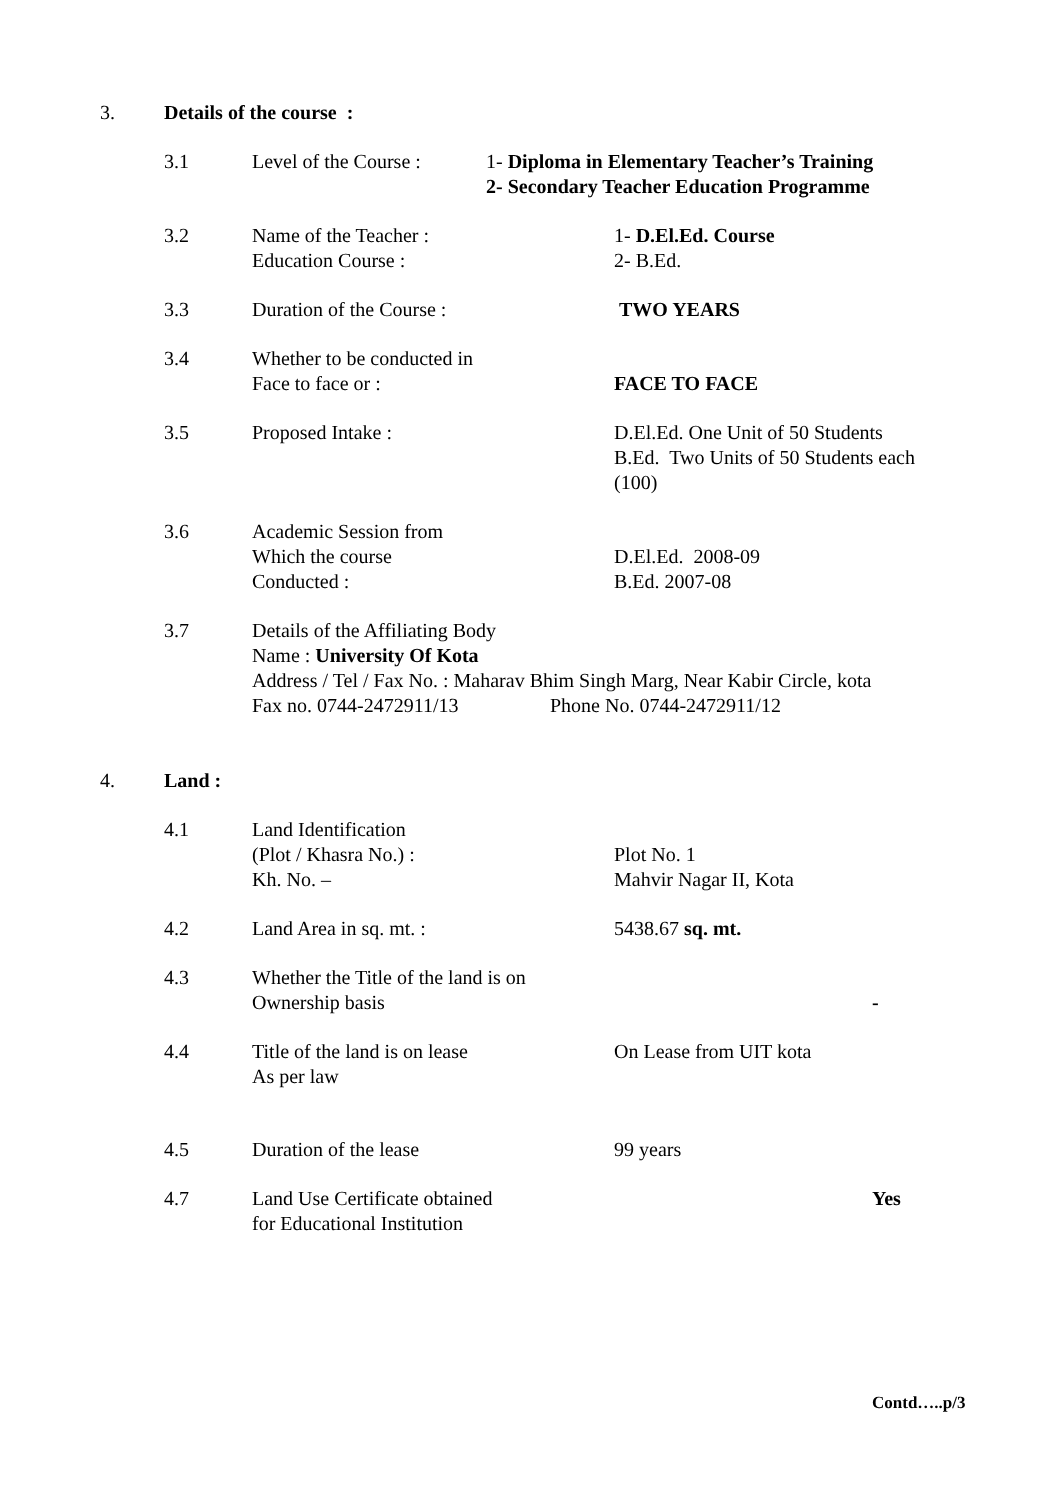3. Details of the course :
3.1 Level of the Course :
1- Diploma in Elementary Teacher’s Training
2- Secondary Teacher Education Programme
3.2 Name of the Teacher :
Education Course :
1- D.El.Ed. Course
2- B.Ed.
3.3 Duration of the Course : TWO YEARS
3.4 Whether to be conducted in
Face to face or :
FACE TO FACE
3.5 Proposed Intake : D.El.Ed. One Unit of 50 Students
B.Ed. Two Units of 50 Students each
(100)
3.6 Academic Session from
Which the course
Conducted :
D.El.Ed. 2008-09
B.Ed. 2007-08
3.7 Details of the Affiliating Body
Name : University Of Kota
Address / Tel / Fax No. : Maharav Bhim Singh Marg, Near Kabir Circle, kota
Fax no. 0744-2472911/13 Phone No. 0744-2472911/12
4. Land :
4.1 Land Identification
(Plot / Khasra No.) :
Kh. No. –
Plot No. 1
Mahvir Nagar II, Kota
4.2 Land Area in sq. mt. : 5438.67 sq. mt.
4.3 Whether the Title of the land is on
Ownership basis
-
4.4 Title of the land is on lease
As per law
On Lease from UIT kota
4.5 Duration of the lease 99 years
4.7 Land Use Certificate obtained
for Educational Institution
Yes
Contd…..p/3